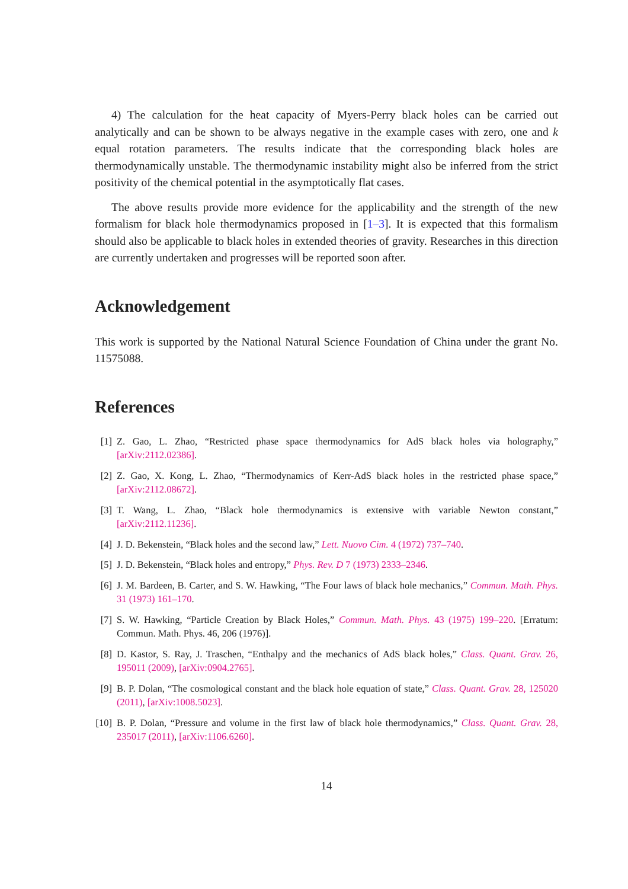4) The calculation for the heat capacity of Myers-Perry black holes can be carried out analytically and can be shown to be always negative in the example cases with zero, one and k equal rotation parameters. The results indicate that the corresponding black holes are thermodynamically unstable. The thermodynamic instability might also be inferred from the strict positivity of the chemical potential in the asymptotically flat cases.
The above results provide more evidence for the applicability and the strength of the new formalism for black hole thermodynamics proposed in [1–3]. It is expected that this formalism should also be applicable to black holes in extended theories of gravity. Researches in this direction are currently undertaken and progresses will be reported soon after.
Acknowledgement
This work is supported by the National Natural Science Foundation of China under the grant No. 11575088.
References
[1] Z. Gao, L. Zhao, “Restricted phase space thermodynamics for AdS black holes via holography,” [arXiv:2112.02386].
[2] Z. Gao, X. Kong, L. Zhao, “Thermodynamics of Kerr-AdS black holes in the restricted phase space,” [arXiv:2112.08672].
[3] T. Wang, L. Zhao, “Black hole thermodynamics is extensive with variable Newton constant,” [arXiv:2112.11236].
[4] J. D. Bekenstein, “Black holes and the second law,” Lett. Nuovo Cim. 4 (1972) 737–740.
[5] J. D. Bekenstein, “Black holes and entropy,” Phys. Rev. D 7 (1973) 2333–2346.
[6] J. M. Bardeen, B. Carter, and S. W. Hawking, “The Four laws of black hole mechanics,” Commun. Math. Phys. 31 (1973) 161–170.
[7] S. W. Hawking, “Particle Creation by Black Holes,” Commun. Math. Phys. 43 (1975) 199–220. [Erratum: Commun. Math. Phys. 46, 206 (1976)].
[8] D. Kastor, S. Ray, J. Traschen, “Enthalpy and the mechanics of AdS black holes,” Class. Quant. Grav. 26, 195011 (2009), [arXiv:0904.2765].
[9] B. P. Dolan, “The cosmological constant and the black hole equation of state,” Class. Quant. Grav. 28, 125020 (2011), [arXiv:1008.5023].
[10] B. P. Dolan, “Pressure and volume in the first law of black hole thermodynamics,” Class. Quant. Grav. 28, 235017 (2011), [arXiv:1106.6260].
14